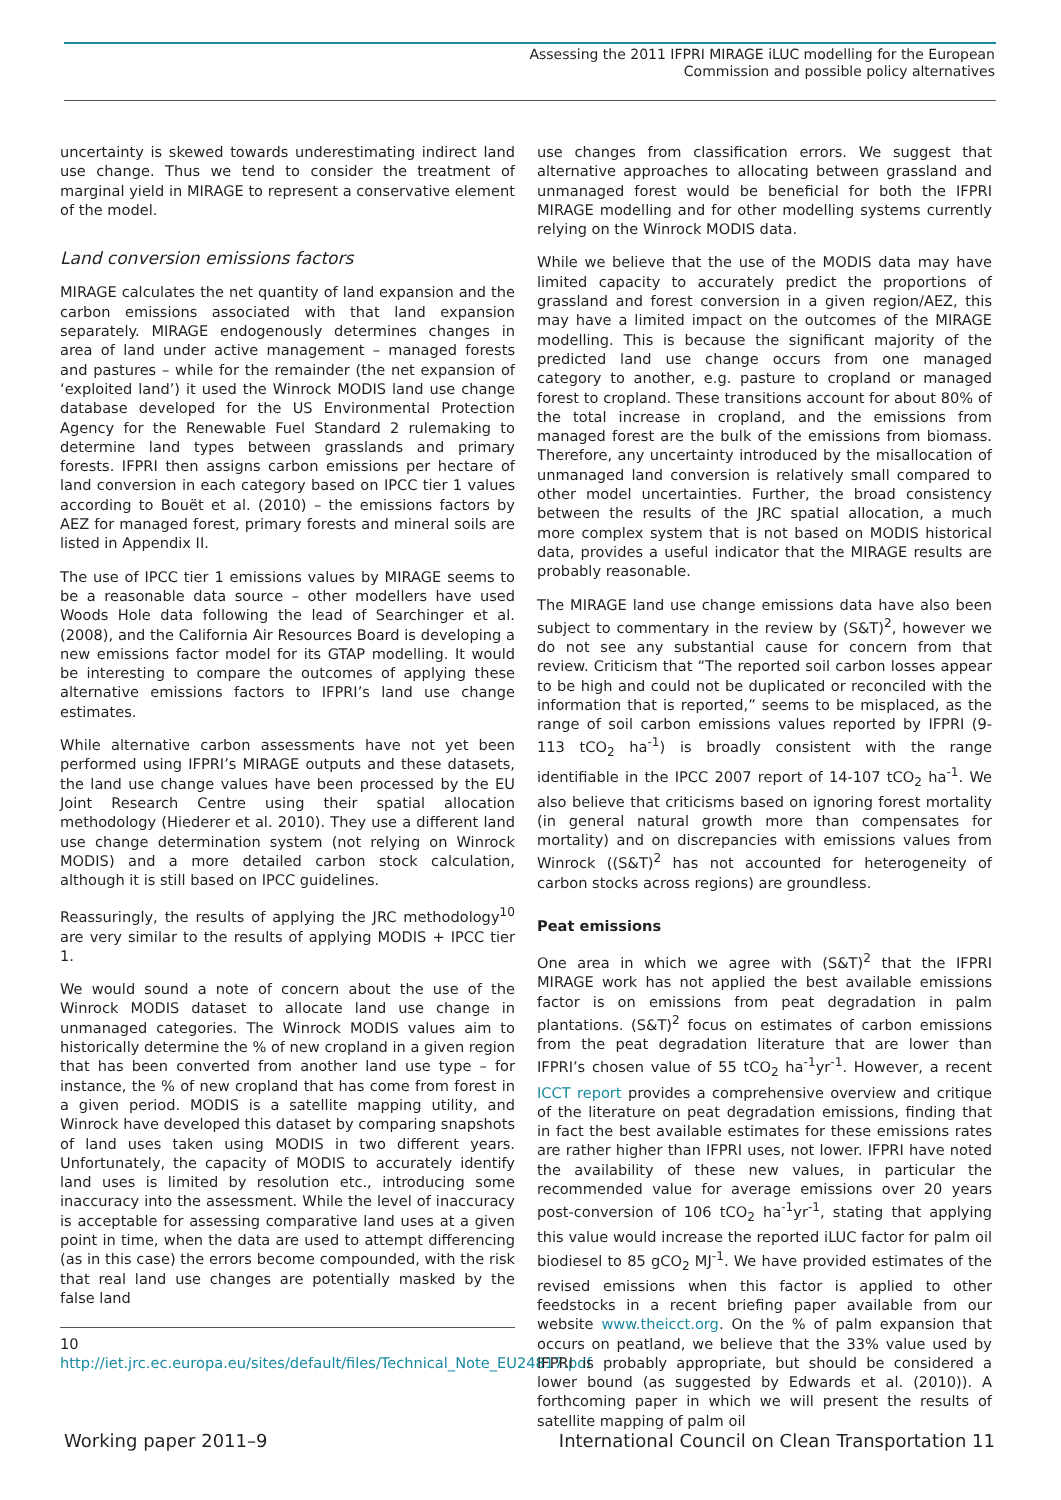Assessing the 2011 IFPRI MIRAGE iLUC modelling for the European
Commission and possible policy alternatives
uncertainty is skewed towards underestimating indirect land use change. Thus we tend to consider the treatment of marginal yield in MIRAGE to represent a conservative element of the model.
Land conversion emissions factors
MIRAGE calculates the net quantity of land expansion and the carbon emissions associated with that land expansion separately. MIRAGE endogenously determines changes in area of land under active management – managed forests and pastures – while for the remainder (the net expansion of ‘exploited land’) it used the Winrock MODIS land use change database developed for the US Environmental Protection Agency for the Renewable Fuel Standard 2 rulemaking to determine land types between grasslands and primary forests. IFPRI then assigns carbon emissions per hectare of land conversion in each category based on IPCC tier 1 values according to Bouët et al. (2010) – the emissions factors by AEZ for managed forest, primary forests and mineral soils are listed in Appendix II.
The use of IPCC tier 1 emissions values by MIRAGE seems to be a reasonable data source – other modellers have used Woods Hole data following the lead of Searchinger et al. (2008), and the California Air Resources Board is developing a new emissions factor model for its GTAP modelling. It would be interesting to compare the outcomes of applying these alternative emissions factors to IFPRI’s land use change estimates.
While alternative carbon assessments have not yet been performed using IFPRI’s MIRAGE outputs and these datasets, the land use change values have been processed by the EU Joint Research Centre using their spatial allocation methodology (Hiederer et al. 2010). They use a different land use change determination system (not relying on Winrock MODIS) and a more detailed carbon stock calculation, although it is still based on IPCC guidelines.
Reassuringly, the results of applying the JRC methodology<sup>10</sup> are very similar to the results of applying MODIS + IPCC tier 1.
We would sound a note of concern about the use of the Winrock MODIS dataset to allocate land use change in unmanaged categories. The Winrock MODIS values aim to historically determine the % of new cropland in a given region that has been converted from another land use type – for instance, the % of new cropland that has come from forest in a given period. MODIS is a satellite mapping utility, and Winrock have developed this dataset by comparing snapshots of land uses taken using MODIS in two different years. Unfortunately, the capacity of MODIS to accurately identify land uses is limited by resolution etc., introducing some inaccuracy into the assessment. While the level of inaccuracy is acceptable for assessing comparative land uses at a given point in time, when the data are used to attempt differencing (as in this case) the errors become compounded, with the risk that real land use changes are potentially masked by the false land
10 http://iet.jrc.ec.europa.eu/sites/default/files/Technical_Note_EU24817.pdf
use changes from classification errors. We suggest that alternative approaches to allocating between grassland and unmanaged forest would be beneficial for both the IFPRI MIRAGE modelling and for other modelling systems currently relying on the Winrock MODIS data.
While we believe that the use of the MODIS data may have limited capacity to accurately predict the proportions of grassland and forest conversion in a given region/AEZ, this may have a limited impact on the outcomes of the MIRAGE modelling. This is because the significant majority of the predicted land use change occurs from one managed category to another, e.g. pasture to cropland or managed forest to cropland. These transitions account for about 80% of the total increase in cropland, and the emissions from managed forest are the bulk of the emissions from biomass. Therefore, any uncertainty introduced by the misallocation of unmanaged land conversion is relatively small compared to other model uncertainties. Further, the broad consistency between the results of the JRC spatial allocation, a much more complex system that is not based on MODIS historical data, provides a useful indicator that the MIRAGE results are probably reasonable.
The MIRAGE land use change emissions data have also been subject to commentary in the review by (S&T)<sup>2</sup>, however we do not see any substantial cause for concern from that review. Criticism that “The reported soil carbon losses appear to be high and could not be duplicated or reconciled with the information that is reported,” seems to be misplaced, as the range of soil carbon emissions values reported by IFPRI (9-113 tCO<sub>2</sub> ha<sup>-1</sup>) is broadly consistent with the range identifiable in the IPCC 2007 report of 14-107 tCO<sub>2</sub> ha<sup>-1</sup>. We also believe that criticisms based on ignoring forest mortality (in general natural growth more than compensates for mortality) and on discrepancies with emissions values from Winrock ((S&T)<sup>2</sup> has not accounted for heterogeneity of carbon stocks across regions) are groundless.
Peat emissions
One area in which we agree with (S&T)<sup>2</sup> that the IFPRI MIRAGE work has not applied the best available emissions factor is on emissions from peat degradation in palm plantations. (S&T)<sup>2</sup> focus on estimates of carbon emissions from the peat degradation literature that are lower than IFPRI’s chosen value of 55 tCO<sub>2</sub> ha<sup>-1</sup>yr<sup>-1</sup>. However, a recent ICCT report provides a comprehensive overview and critique of the literature on peat degradation emissions, finding that in fact the best available estimates for these emissions rates are rather higher than IFPRI uses, not lower. IFPRI have noted the availability of these new values, in particular the recommended value for average emissions over 20 years post-conversion of 106 tCO<sub>2</sub> ha<sup>-1</sup>yr<sup>-1</sup>, stating that applying this value would increase the reported iLUC factor for palm oil biodiesel to 85 gCO<sub>2</sub> MJ<sup>-1</sup>. We have provided estimates of the revised emissions when this factor is applied to other feedstocks in a recent briefing paper available from our website www.theicct.org. On the % of palm expansion that occurs on peatland, we believe that the 33% value used by IFPRI is probably appropriate, but should be considered a lower bound (as suggested by Edwards et al. (2010)). A forthcoming paper in which we will present the results of satellite mapping of palm oil
Working paper 2011–9 International Council on Clean Transportation 11